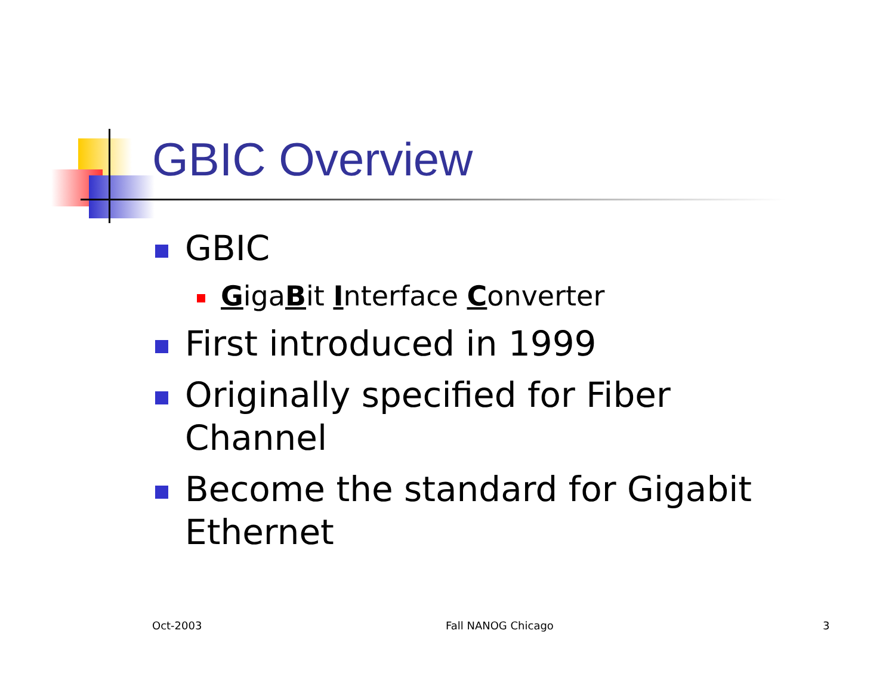GBIC Overview
GBIC
GigaBit Interface Converter
First introduced in 1999
Originally specified for Fiber Channel
Become the standard for Gigabit Ethernet
Oct-2003 Fall NANOG Chicago 3